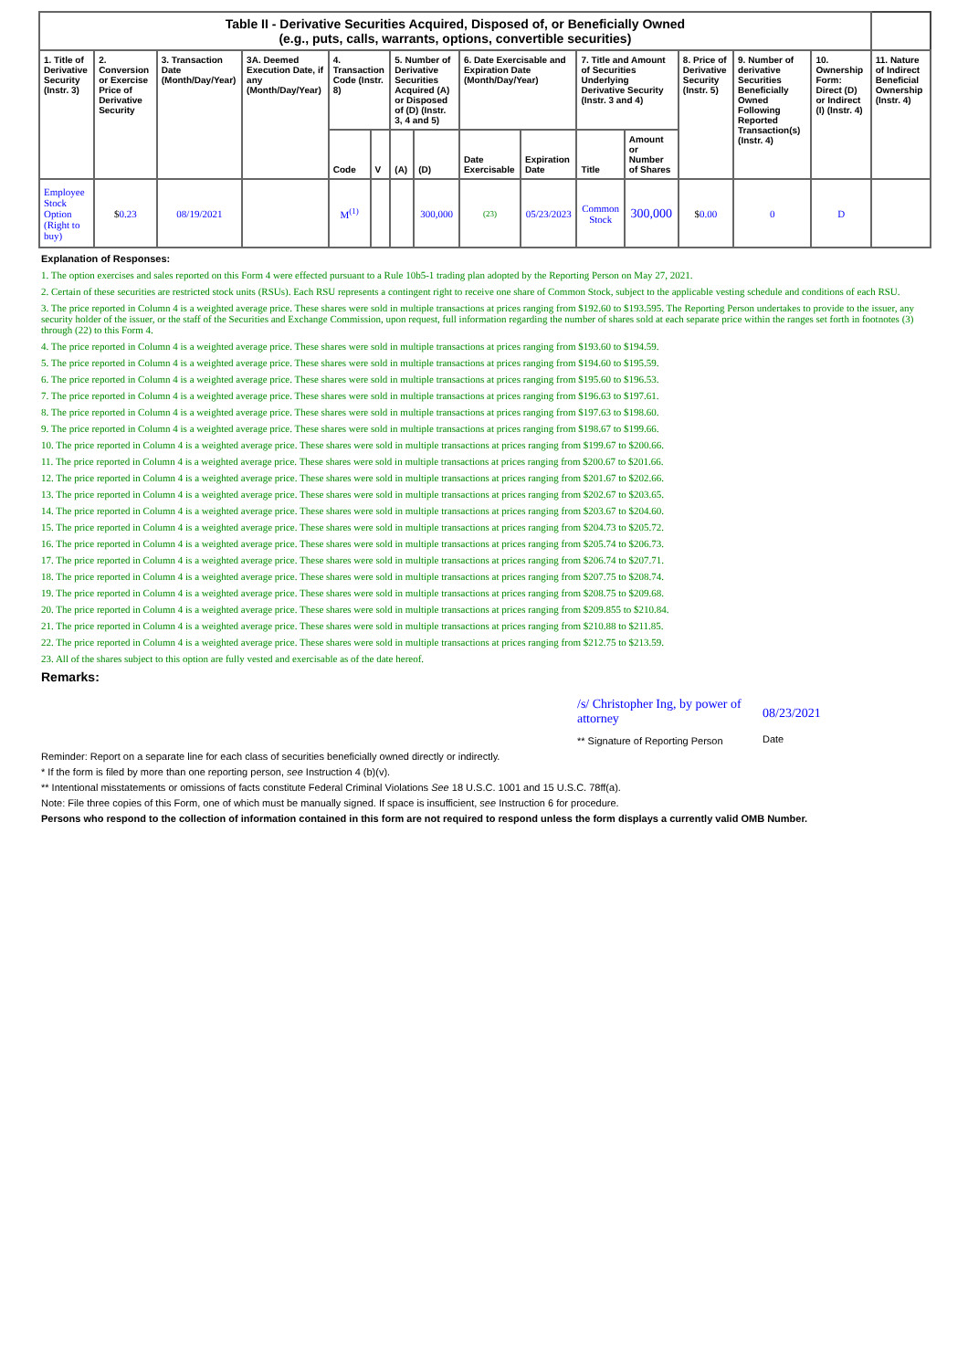| Table II - Derivative Securities Acquired, Disposed of, or Beneficially Owned (e.g., puts, calls, warrants, options, convertible securities) | | | | | | | | | | | | | | | |
| --- | --- | --- | --- | --- | --- | --- | --- | --- | --- | --- | --- | --- | --- | --- | --- |
| 1. Title of Derivative Security (Instr. 3) | 2. Conversion or Exercise Price of Derivative Security | 3. Transaction Date (Month/Day/Year) | 3A. Deemed Execution Date, if any (Month/Day/Year) | 4. Transaction Code (Instr. 8) | | 5. Number of Derivative Securities Acquired (A) or Disposed of (D) (Instr. 3, 4 and 5) | | 6. Date Exercisable and Expiration Date (Month/Day/Year) | | 7. Title and Amount of Securities Underlying Derivative Security (Instr. 3 and 4) | | 8. Price of Derivative Security (Instr. 5) | 9. Number of derivative Securities Beneficially Owned Following Reported Transaction(s) (Instr. 4) | 10. Ownership Form: Direct (D) or Indirect (I) (Instr. 4) | 11. Nature of Indirect Beneficial Ownership (Instr. 4) |
| | | | | Code | V | (A) | (D) | Date Exercisable | Expiration Date | Title | Amount or Number of Shares | | | | |
| Employee Stock Option (Right to buy) | $ 0.23 | 08/19/2021 | | M<sup>(1)</sup> | | | 300,000 | (23) | 05/23/2023 | Common Stock | 300,000 | $ 0.00 | 0 | D | |
Explanation of Responses:
1. The option exercises and sales reported on this Form 4 were effected pursuant to a Rule 10b5-1 trading plan adopted by the Reporting Person on May 27, 2021.
2. Certain of these securities are restricted stock units (RSUs). Each RSU represents a contingent right to receive one share of Common Stock, subject to the applicable vesting schedule and conditions of each RSU.
3. The price reported in Column 4 is a weighted average price. These shares were sold in multiple transactions at prices ranging from $192.60 to $193.595. The Reporting Person undertakes to provide to the issuer, any security holder of the issuer, or the staff of the Securities and Exchange Commission, upon request, full information regarding the number of shares sold at each separate price within the ranges set forth in footnotes (3) through (22) to this Form 4.
4. The price reported in Column 4 is a weighted average price. These shares were sold in multiple transactions at prices ranging from $193.60 to $194.59.
5. The price reported in Column 4 is a weighted average price. These shares were sold in multiple transactions at prices ranging from $194.60 to $195.59.
6. The price reported in Column 4 is a weighted average price. These shares were sold in multiple transactions at prices ranging from $195.60 to $196.53.
7. The price reported in Column 4 is a weighted average price. These shares were sold in multiple transactions at prices ranging from $196.63 to $197.61.
8. The price reported in Column 4 is a weighted average price. These shares were sold in multiple transactions at prices ranging from $197.63 to $198.60.
9. The price reported in Column 4 is a weighted average price. These shares were sold in multiple transactions at prices ranging from $198.67 to $199.66.
10. The price reported in Column 4 is a weighted average price. These shares were sold in multiple transactions at prices ranging from $199.67 to $200.66.
11. The price reported in Column 4 is a weighted average price. These shares were sold in multiple transactions at prices ranging from $200.67 to $201.66.
12. The price reported in Column 4 is a weighted average price. These shares were sold in multiple transactions at prices ranging from $201.67 to $202.66.
13. The price reported in Column 4 is a weighted average price. These shares were sold in multiple transactions at prices ranging from $202.67 to $203.65.
14. The price reported in Column 4 is a weighted average price. These shares were sold in multiple transactions at prices ranging from $203.67 to $204.60.
15. The price reported in Column 4 is a weighted average price. These shares were sold in multiple transactions at prices ranging from $204.73 to $205.72.
16. The price reported in Column 4 is a weighted average price. These shares were sold in multiple transactions at prices ranging from $205.74 to $206.73.
17. The price reported in Column 4 is a weighted average price. These shares were sold in multiple transactions at prices ranging from $206.74 to $207.71.
18. The price reported in Column 4 is a weighted average price. These shares were sold in multiple transactions at prices ranging from $207.75 to $208.74.
19. The price reported in Column 4 is a weighted average price. These shares were sold in multiple transactions at prices ranging from $208.75 to $209.68.
20. The price reported in Column 4 is a weighted average price. These shares were sold in multiple transactions at prices ranging from $209.855 to $210.84.
21. The price reported in Column 4 is a weighted average price. These shares were sold in multiple transactions at prices ranging from $210.88 to $211.85.
22. The price reported in Column 4 is a weighted average price. These shares were sold in multiple transactions at prices ranging from $212.75 to $213.59.
23. All of the shares subject to this option are fully vested and exercisable as of the date hereof.
Remarks:
/s/ Christopher Ing, by power of attorney
** Signature of Reporting Person
08/23/2021
Date
Reminder: Report on a separate line for each class of securities beneficially owned directly or indirectly.
* If the form is filed by more than one reporting person, see Instruction 4 (b)(v).
** Intentional misstatements or omissions of facts constitute Federal Criminal Violations See 18 U.S.C. 1001 and 15 U.S.C. 78ff(a).
Note: File three copies of this Form, one of which must be manually signed. If space is insufficient, see Instruction 6 for procedure.
Persons who respond to the collection of information contained in this form are not required to respond unless the form displays a currently valid OMB Number.